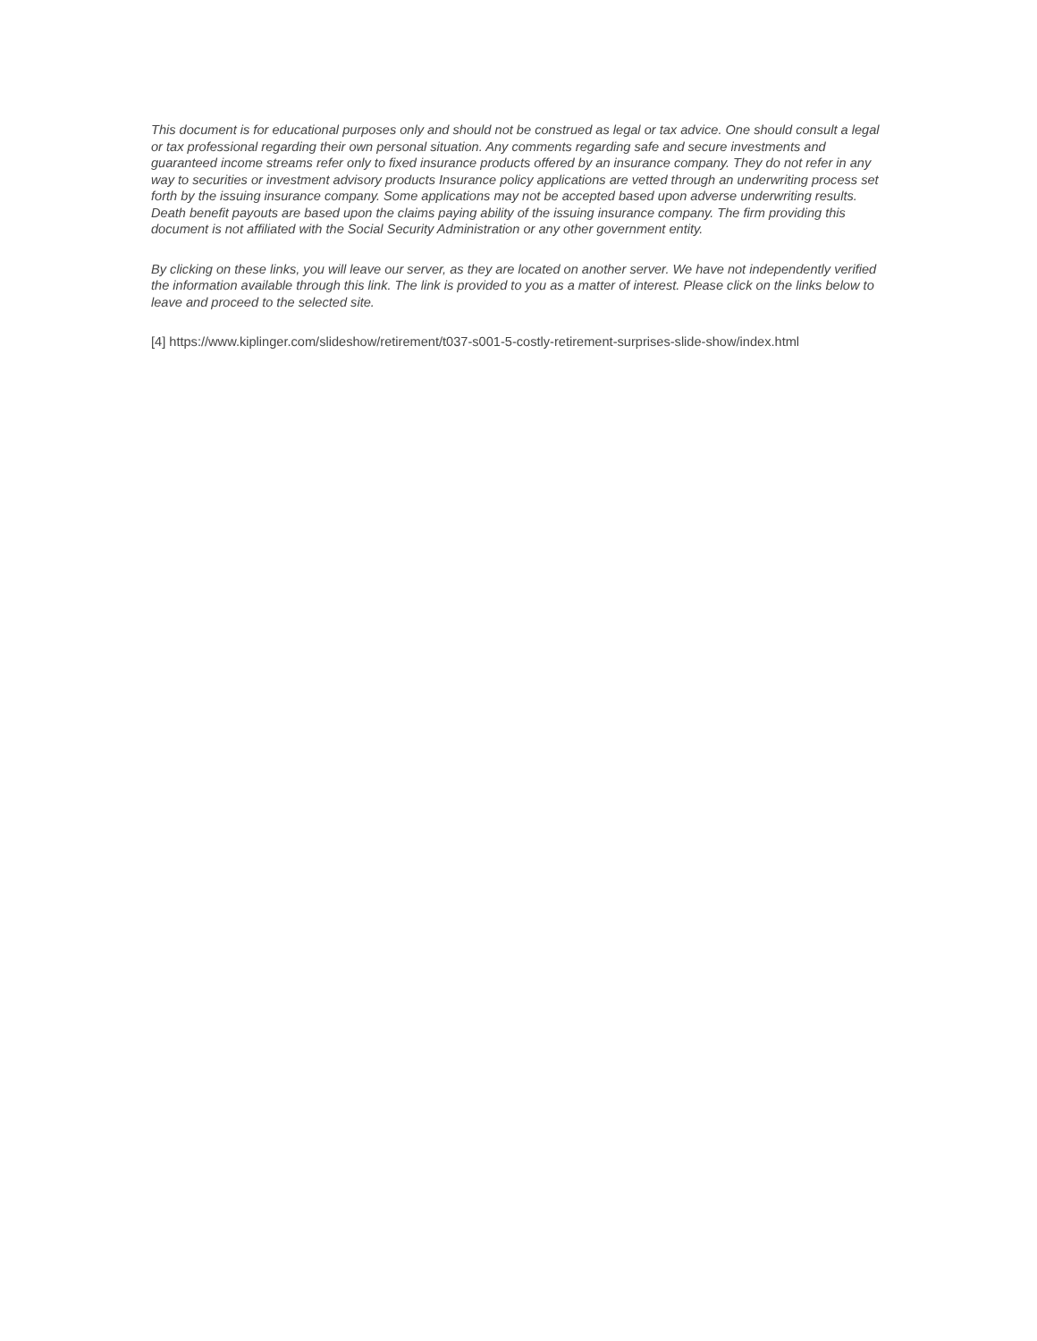This document is for educational purposes only and should not be construed as legal or tax advice. One should consult a legal or tax professional regarding their own personal situation. Any comments regarding safe and secure investments and guaranteed income streams refer only to fixed insurance products offered by an insurance company. They do not refer in any way to securities or investment advisory products Insurance policy applications are vetted through an underwriting process set forth by the issuing insurance company. Some applications may not be accepted based upon adverse underwriting results. Death benefit payouts are based upon the claims paying ability of the issuing insurance company. The firm providing this document is not affiliated with the Social Security Administration or any other government entity.
By clicking on these links, you will leave our server, as they are located on another server. We have not independently verified the information available through this link. The link is provided to you as a matter of interest. Please click on the links below to leave and proceed to the selected site.
[4] https://www.kiplinger.com/slideshow/retirement/t037-s001-5-costly-retirement-surprises-slide-show/index.html